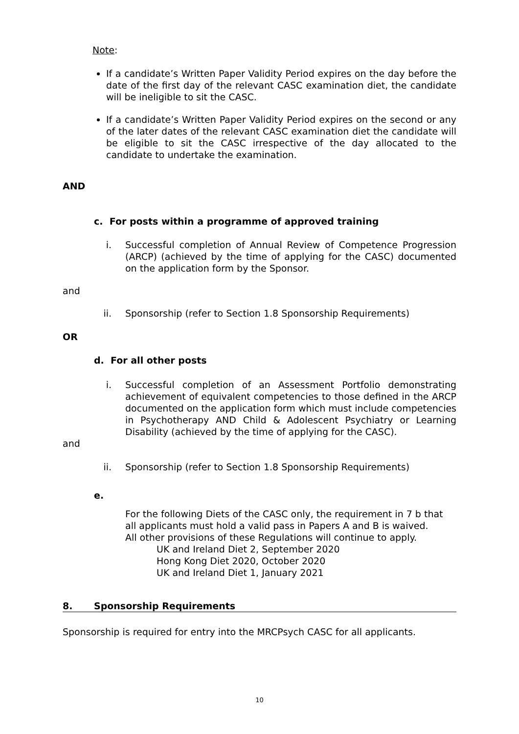Note:
If a candidate’s Written Paper Validity Period expires on the day before the date of the first day of the relevant CASC examination diet, the candidate will be ineligible to sit the CASC.
If a candidate’s Written Paper Validity Period expires on the second or any of the later dates of the relevant CASC examination diet the candidate will be eligible to sit the CASC irrespective of the day allocated to the candidate to undertake the examination.
AND
c. For posts within a programme of approved training
i. Successful completion of Annual Review of Competence Progression (ARCP) (achieved by the time of applying for the CASC) documented on the application form by the Sponsor.
and
ii. Sponsorship (refer to Section 1.8 Sponsorship Requirements)
OR
d. For all other posts
i. Successful completion of an Assessment Portfolio demonstrating achievement of equivalent competencies to those defined in the ARCP documented on the application form which must include competencies in Psychotherapy AND Child & Adolescent Psychiatry or Learning Disability (achieved by the time of applying for the CASC).
and
ii. Sponsorship (refer to Section 1.8 Sponsorship Requirements)
e.
For the following Diets of the CASC only, the requirement in 7 b that all applicants must hold a valid pass in Papers A and B is waived. All other provisions of these Regulations will continue to apply.
UK and Ireland Diet 2, September 2020
Hong Kong Diet 2020, October 2020
UK and Ireland Diet 1, January 2021
8. Sponsorship Requirements
Sponsorship is required for entry into the MRCPsych CASC for all applicants.
10